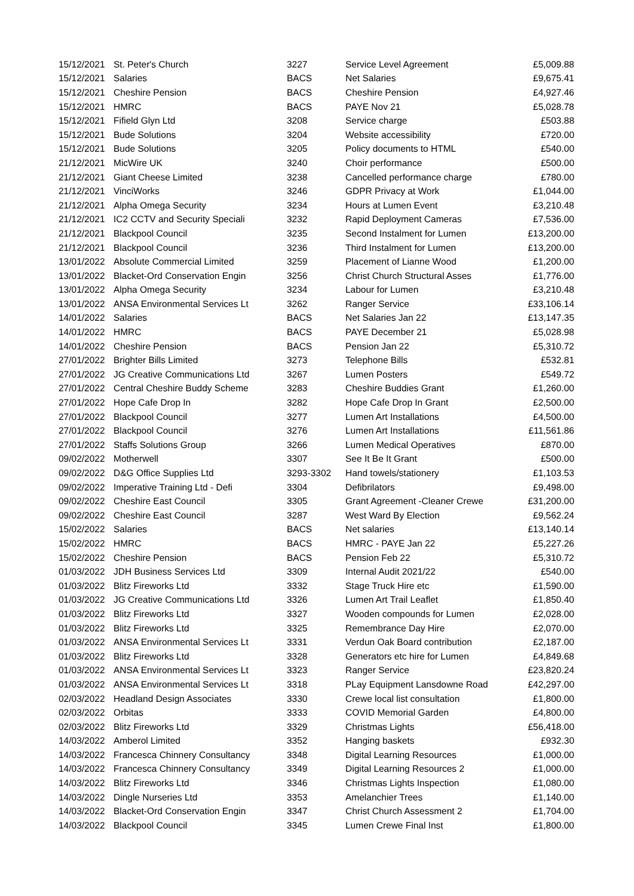| 15/12/2021 | St. Peter's Church | 3227 | Service Level Agreement | £5,009.88 |
| 15/12/2021 | Salaries | BACS | Net Salaries | £9,675.41 |
| 15/12/2021 | Cheshire Pension | BACS | Cheshire Pension | £4,927.46 |
| 15/12/2021 | HMRC | BACS | PAYE Nov 21 | £5,028.78 |
| 15/12/2021 | Fifield Glyn Ltd | 3208 | Service charge | £503.88 |
| 15/12/2021 | Bude Solutions | 3204 | Website accessibility | £720.00 |
| 15/12/2021 | Bude Solutions | 3205 | Policy documents to HTML | £540.00 |
| 21/12/2021 | MicWire UK | 3240 | Choir performance | £500.00 |
| 21/12/2021 | Giant Cheese Limited | 3238 | Cancelled performance charge | £780.00 |
| 21/12/2021 | VinciWorks | 3246 | GDPR Privacy at Work | £1,044.00 |
| 21/12/2021 | Alpha Omega Security | 3234 | Hours at Lumen Event | £3,210.48 |
| 21/12/2021 | IC2 CCTV and Security Speciali | 3232 | Rapid Deployment Cameras | £7,536.00 |
| 21/12/2021 | Blackpool Council | 3235 | Second Instalment for Lumen | £13,200.00 |
| 21/12/2021 | Blackpool Council | 3236 | Third Instalment for Lumen | £13,200.00 |
| 13/01/2022 | Absolute Commercial Limited | 3259 | Placement of Lianne Wood | £1,200.00 |
| 13/01/2022 | Blacket-Ord Conservation Engin | 3256 | Christ Church Structural Asses | £1,776.00 |
| 13/01/2022 | Alpha Omega Security | 3234 | Labour for Lumen | £3,210.48 |
| 13/01/2022 | ANSA Environmental Services Lt | 3262 | Ranger Service | £33,106.14 |
| 14/01/2022 | Salaries | BACS | Net Salaries Jan 22 | £13,147.35 |
| 14/01/2022 | HMRC | BACS | PAYE December 21 | £5,028.98 |
| 14/01/2022 | Cheshire Pension | BACS | Pension Jan 22 | £5,310.72 |
| 27/01/2022 | Brighter Bills Limited | 3273 | Telephone Bills | £532.81 |
| 27/01/2022 | JG Creative Communications Ltd | 3267 | Lumen Posters | £549.72 |
| 27/01/2022 | Central Cheshire Buddy Scheme | 3283 | Cheshire Buddies Grant | £1,260.00 |
| 27/01/2022 | Hope Cafe Drop In | 3282 | Hope Cafe Drop In Grant | £2,500.00 |
| 27/01/2022 | Blackpool Council | 3277 | Lumen Art Installations | £4,500.00 |
| 27/01/2022 | Blackpool Council | 3276 | Lumen Art Installations | £11,561.86 |
| 27/01/2022 | Staffs Solutions Group | 3266 | Lumen Medical Operatives | £870.00 |
| 09/02/2022 | Motherwell | 3307 | See It Be It Grant | £500.00 |
| 09/02/2022 | D&G Office Supplies Ltd | 3293-3302 | Hand towels/stationery | £1,103.53 |
| 09/02/2022 | Imperative Training Ltd - Defi | 3304 | Defibrilators | £9,498.00 |
| 09/02/2022 | Cheshire East Council | 3305 | Grant Agreement -Cleaner Crewe | £31,200.00 |
| 09/02/2022 | Cheshire East Council | 3287 | West Ward By Election | £9,562.24 |
| 15/02/2022 | Salaries | BACS | Net salaries | £13,140.14 |
| 15/02/2022 | HMRC | BACS | HMRC - PAYE Jan 22 | £5,227.26 |
| 15/02/2022 | Cheshire Pension | BACS | Pension Feb 22 | £5,310.72 |
| 01/03/2022 | JDH Business Services Ltd | 3309 | Internal Audit 2021/22 | £540.00 |
| 01/03/2022 | Blitz Fireworks Ltd | 3332 | Stage Truck Hire etc | £1,590.00 |
| 01/03/2022 | JG Creative Communications Ltd | 3326 | Lumen Art Trail Leaflet | £1,850.40 |
| 01/03/2022 | Blitz Fireworks Ltd | 3327 | Wooden compounds for Lumen | £2,028.00 |
| 01/03/2022 | Blitz Fireworks Ltd | 3325 | Remembrance Day Hire | £2,070.00 |
| 01/03/2022 | ANSA Environmental Services Lt | 3331 | Verdun Oak Board contribution | £2,187.00 |
| 01/03/2022 | Blitz Fireworks Ltd | 3328 | Generators etc hire for Lumen | £4,849.68 |
| 01/03/2022 | ANSA Environmental Services Lt | 3323 | Ranger Service | £23,820.24 |
| 01/03/2022 | ANSA Environmental Services Lt | 3318 | PLay Equipment Lansdowne Road | £42,297.00 |
| 02/03/2022 | Headland Design Associates | 3330 | Crewe local list consultation | £1,800.00 |
| 02/03/2022 | Orbitas | 3333 | COVID Memorial Garden | £4,800.00 |
| 02/03/2022 | Blitz Fireworks Ltd | 3329 | Christmas Lights | £56,418.00 |
| 14/03/2022 | Amberol Limited | 3352 | Hanging baskets | £932.30 |
| 14/03/2022 | Francesca Chinnery Consultancy | 3348 | Digital Learning Resources | £1,000.00 |
| 14/03/2022 | Francesca Chinnery Consultancy | 3349 | Digital Learning Resources 2 | £1,000.00 |
| 14/03/2022 | Blitz Fireworks Ltd | 3346 | Christmas Lights Inspection | £1,080.00 |
| 14/03/2022 | Dingle Nurseries Ltd | 3353 | Amelanchier Trees | £1,140.00 |
| 14/03/2022 | Blacket-Ord Conservation Engin | 3347 | Christ Church Assessment 2 | £1,704.00 |
| 14/03/2022 | Blackpool Council | 3345 | Lumen Crewe Final Inst | £1,800.00 |